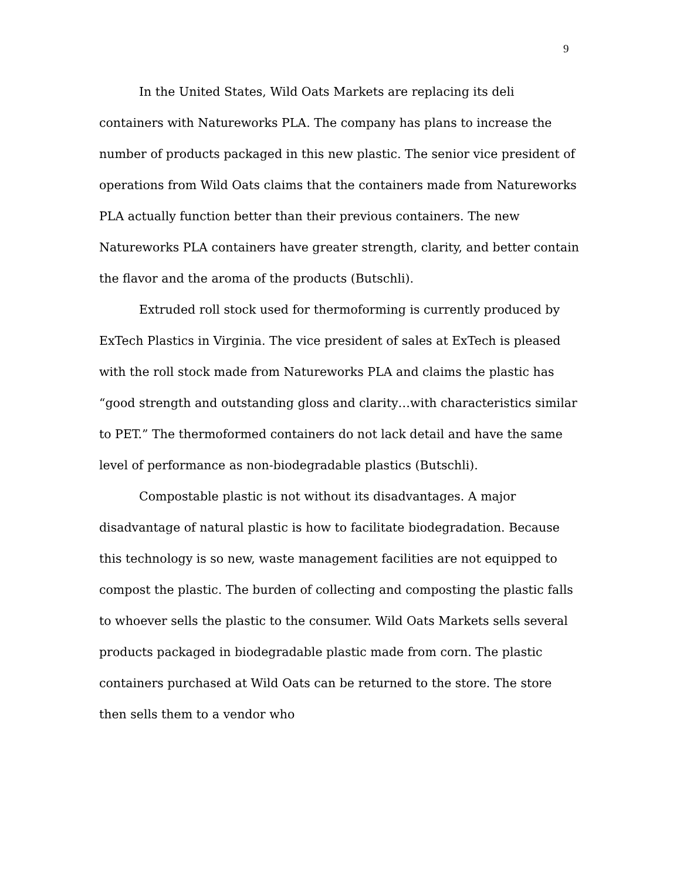9
In the United States, Wild Oats Markets are replacing its deli containers with Natureworks PLA. The company has plans to increase the number of products packaged in this new plastic. The senior vice president of operations from Wild Oats claims that the containers made from Natureworks PLA actually function better than their previous containers. The new Natureworks PLA containers have greater strength, clarity, and better contain the flavor and the aroma of the products (Butschli).
Extruded roll stock used for thermoforming is currently produced by ExTech Plastics in Virginia. The vice president of sales at ExTech is pleased with the roll stock made from Natureworks PLA and claims the plastic has “good strength and outstanding gloss and clarity…with characteristics similar to PET.” The thermoformed containers do not lack detail and have the same level of performance as non-biodegradable plastics (Butschli).
Compostable plastic is not without its disadvantages. A major disadvantage of natural plastic is how to facilitate biodegradation. Because this technology is so new, waste management facilities are not equipped to compost the plastic. The burden of collecting and composting the plastic falls to whoever sells the plastic to the consumer. Wild Oats Markets sells several products packaged in biodegradable plastic made from corn. The plastic containers purchased at Wild Oats can be returned to the store. The store then sells them to a vendor who